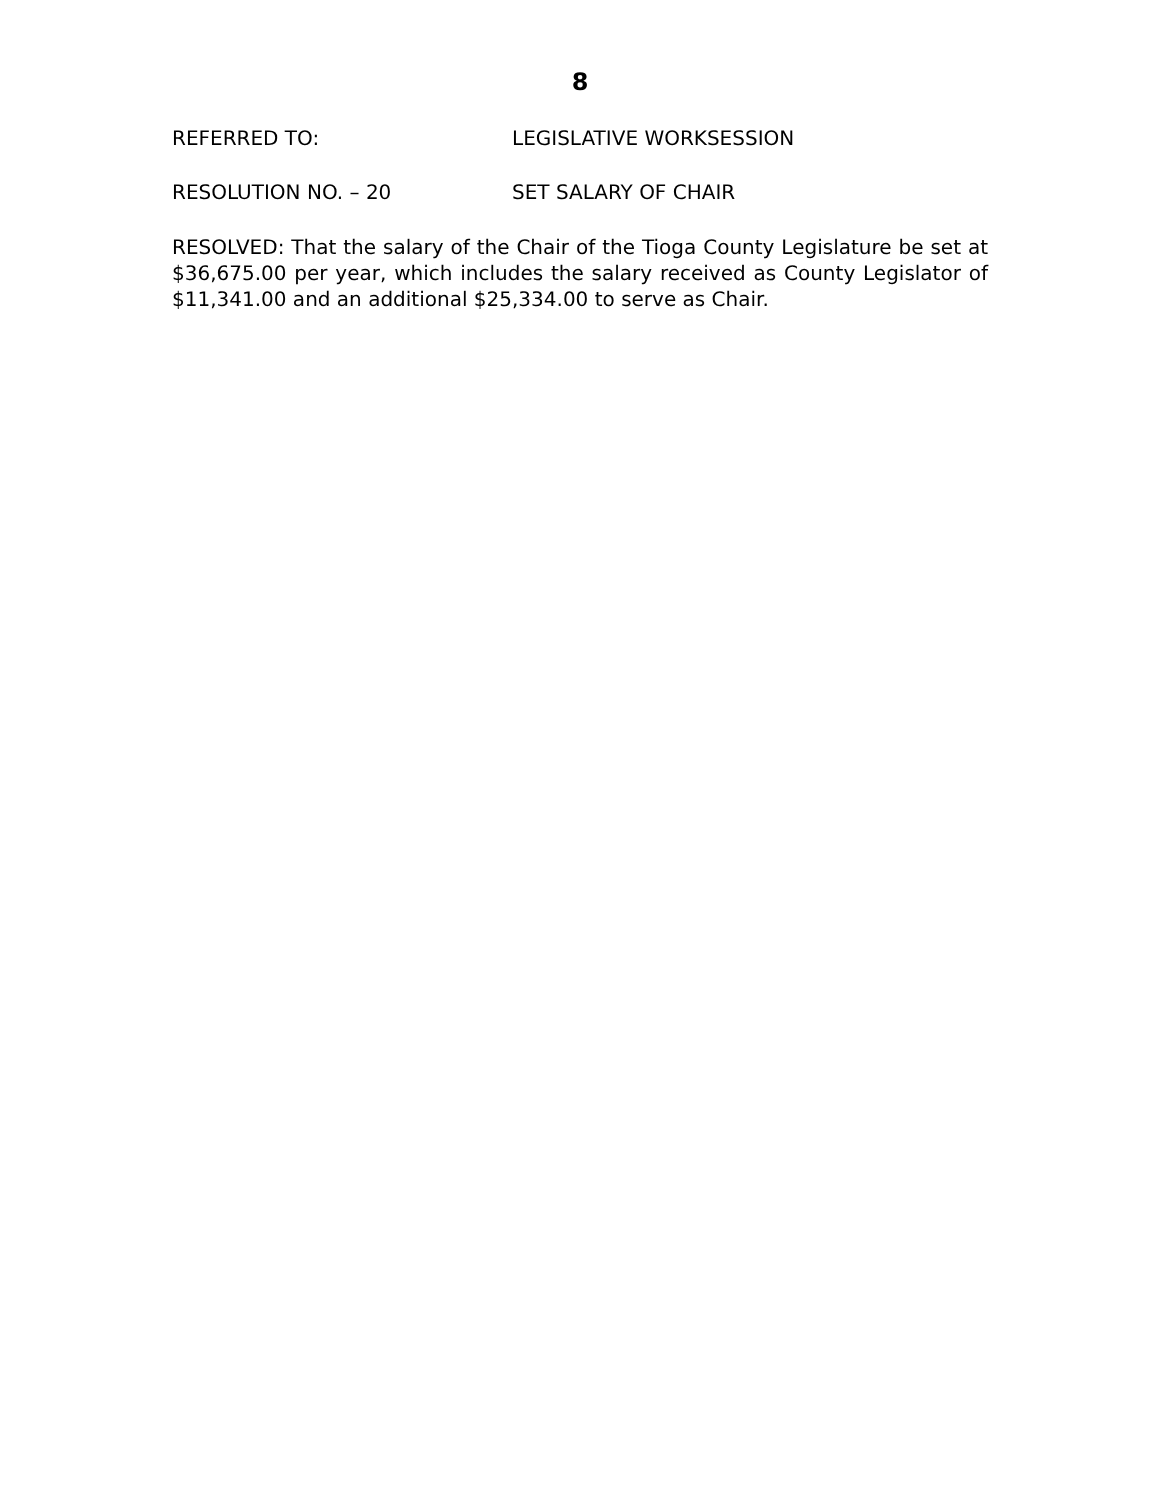8
REFERRED TO: LEGISLATIVE WORKSESSION
RESOLUTION NO. – 20 SET SALARY OF CHAIR
RESOLVED: That the salary of the Chair of the Tioga County Legislature be set at $36,675.00 per year, which includes the salary received as County Legislator of $11,341.00 and an additional $25,334.00 to serve as Chair.